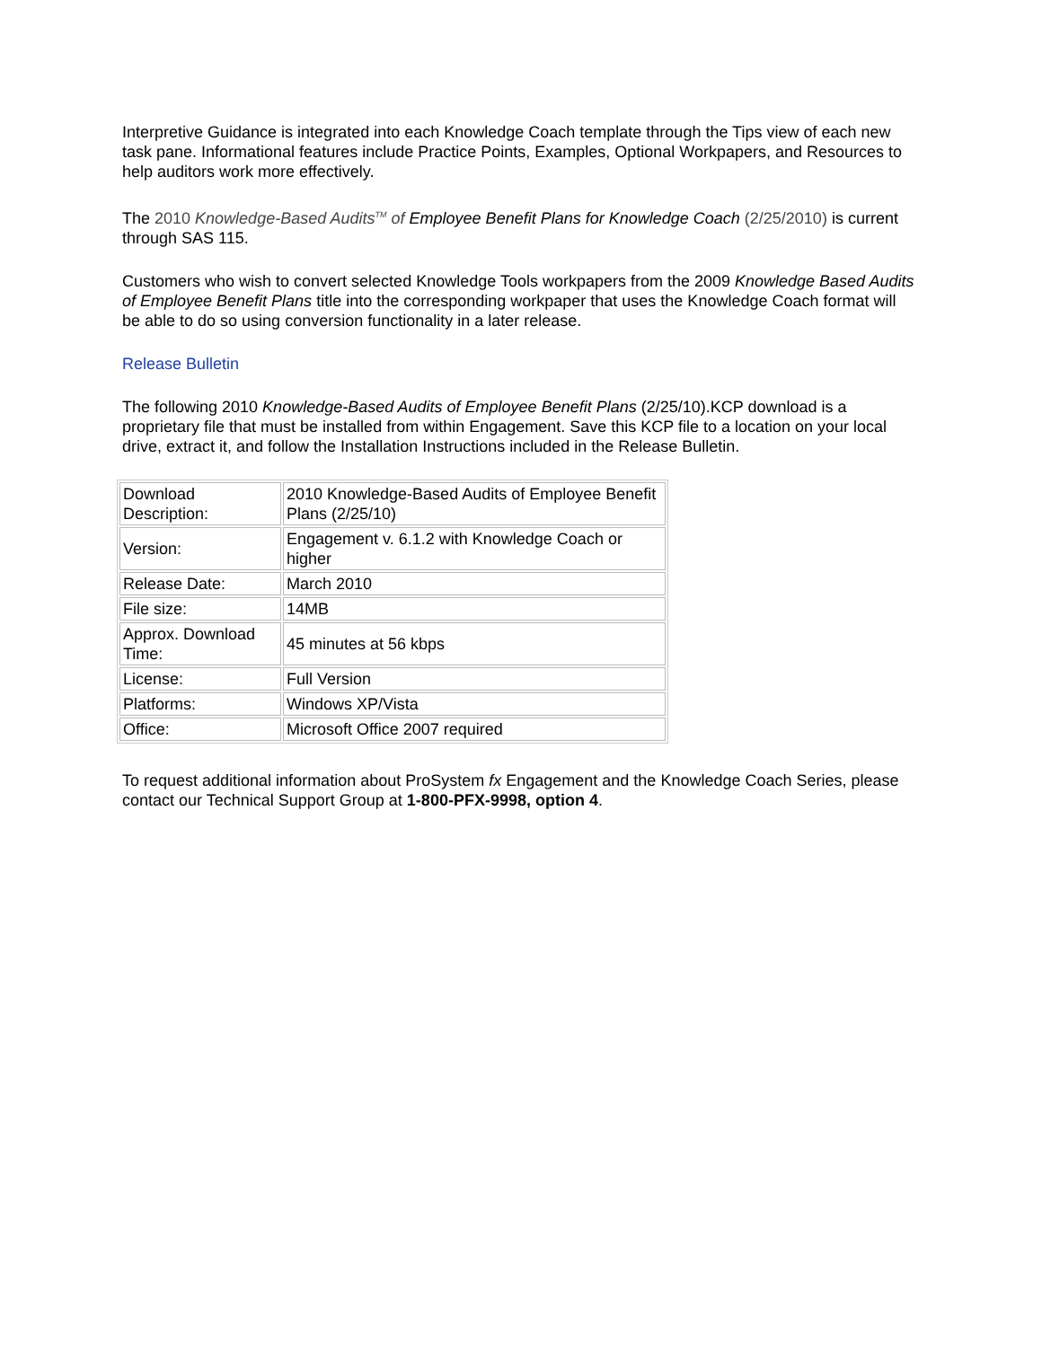Interpretive Guidance is integrated into each Knowledge Coach template through the Tips view of each new task pane. Informational features include Practice Points, Examples, Optional Workpapers, and Resources to help auditors work more effectively.
The 2010 Knowledge-Based Audits<sup>TM</sup> of Employee Benefit Plans for Knowledge Coach (2/25/2010) is current through SAS 115.
Customers who wish to convert selected Knowledge Tools workpapers from the 2009 Knowledge Based Audits of Employee Benefit Plans title into the corresponding workpaper that uses the Knowledge Coach format will be able to do so using conversion functionality in a later release.
Release Bulletin
The following 2010 Knowledge-Based Audits of Employee Benefit Plans (2/25/10).KCP download is a proprietary file that must be installed from within Engagement. Save this KCP file to a location on your local drive, extract it, and follow the Installation Instructions included in the Release Bulletin.
| Download Description: | 2010 Knowledge-Based Audits of Employee Benefit Plans (2/25/10) |
| Version: | Engagement v. 6.1.2 with Knowledge Coach or higher |
| Release Date: | March 2010 |
| File size: | 14MB |
| Approx. Download Time: | 45 minutes at 56 kbps |
| License: | Full Version |
| Platforms: | Windows XP/Vista |
| Office: | Microsoft Office 2007 required |
To request additional information about ProSystem fx Engagement and the Knowledge Coach Series, please contact our Technical Support Group at 1-800-PFX-9998, option 4.